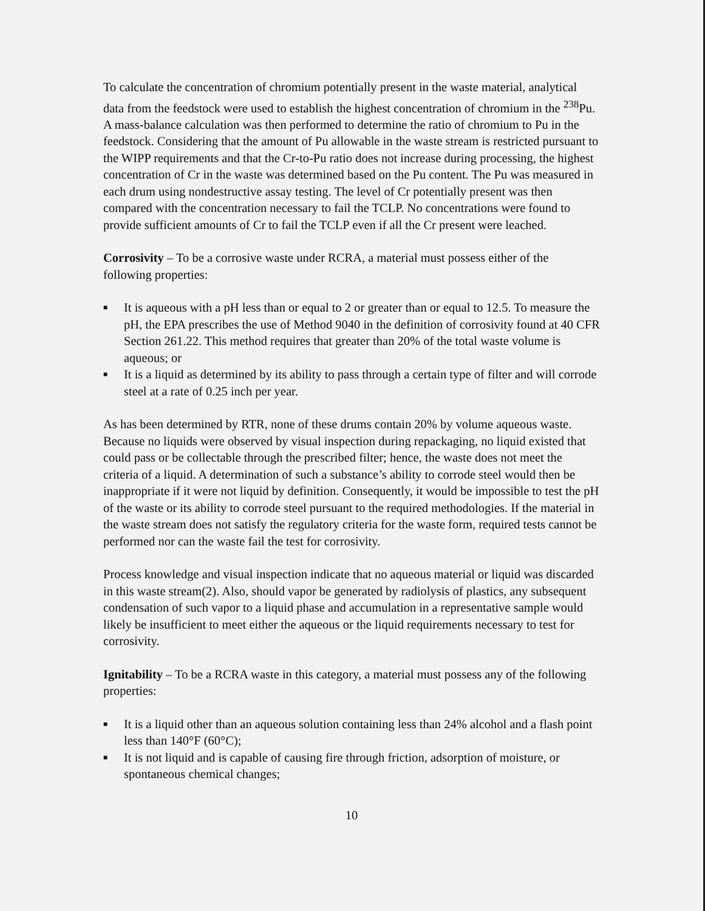To calculate the concentration of chromium potentially present in the waste material, analytical data from the feedstock were used to establish the highest concentration of chromium in the <sup>238</sup>Pu. A mass-balance calculation was then performed to determine the ratio of chromium to Pu in the feedstock. Considering that the amount of Pu allowable in the waste stream is restricted pursuant to the WIPP requirements and that the Cr-to-Pu ratio does not increase during processing, the highest concentration of Cr in the waste was determined based on the Pu content. The Pu was measured in each drum using nondestructive assay testing. The level of Cr potentially present was then compared with the concentration necessary to fail the TCLP. No concentrations were found to provide sufficient amounts of Cr to fail the TCLP even if all the Cr present were leached.
Corrosivity – To be a corrosive waste under RCRA, a material must possess either of the following properties:
■ It is aqueous with a pH less than or equal to 2 or greater than or equal to 12.5. To measure the pH, the EPA prescribes the use of Method 9040 in the definition of corrosivity found at 40 CFR Section 261.22. This method requires that greater than 20% of the total waste volume is aqueous; or
■ It is a liquid as determined by its ability to pass through a certain type of filter and will corrode steel at a rate of 0.25 inch per year.
As has been determined by RTR, none of these drums contain 20% by volume aqueous waste. Because no liquids were observed by visual inspection during repackaging, no liquid existed that could pass or be collectable through the prescribed filter; hence, the waste does not meet the criteria of a liquid. A determination of such a substance’s ability to corrode steel would then be inappropriate if it were not liquid by definition. Consequently, it would be impossible to test the pH of the waste or its ability to corrode steel pursuant to the required methodologies. If the material in the waste stream does not satisfy the regulatory criteria for the waste form, required tests cannot be performed nor can the waste fail the test for corrosivity.
Process knowledge and visual inspection indicate that no aqueous material or liquid was discarded in this waste stream(2). Also, should vapor be generated by radiolysis of plastics, any subsequent condensation of such vapor to a liquid phase and accumulation in a representative sample would likely be insufficient to meet either the aqueous or the liquid requirements necessary to test for corrosivity.
Ignitability – To be a RCRA waste in this category, a material must possess any of the following properties:
■ It is a liquid other than an aqueous solution containing less than 24% alcohol and a flash point less than 140°F (60°C);
■ It is not liquid and is capable of causing fire through friction, adsorption of moisture, or spontaneous chemical changes;
10